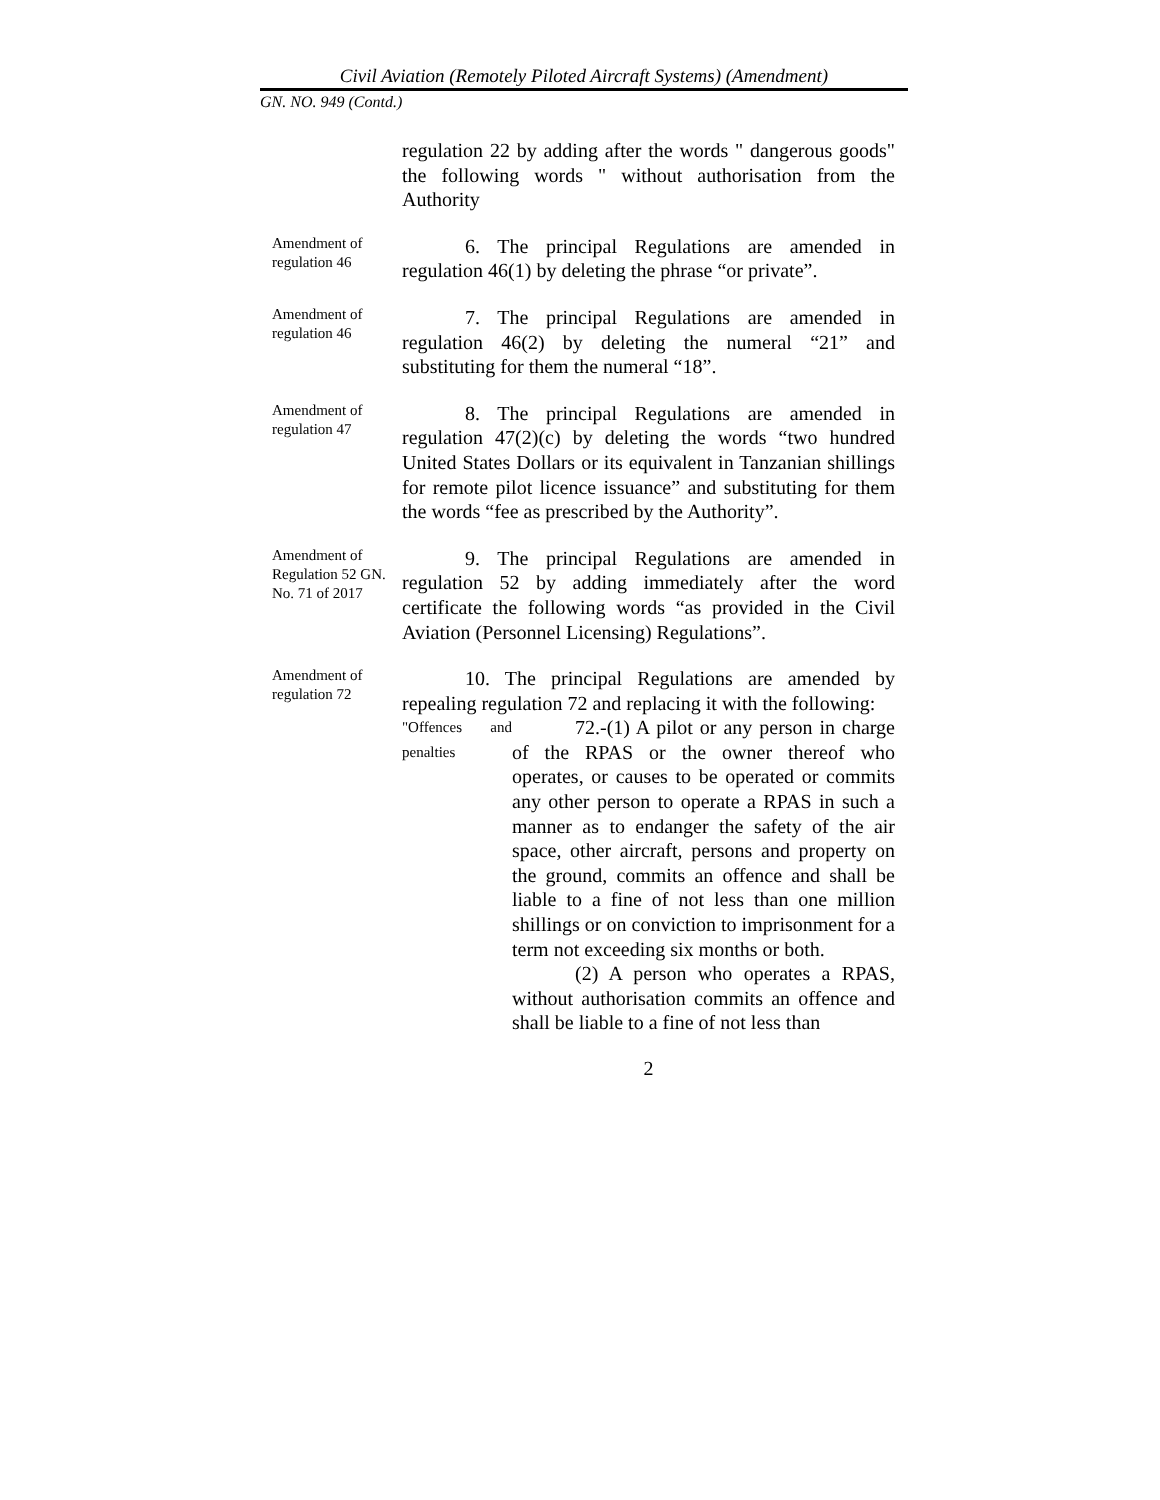Civil Aviation (Remotely Piloted Aircraft Systems) (Amendment)
GN. NO. 949 (Contd.)
regulation 22 by adding after the words " dangerous goods" the following words " without authorisation from the Authority
Amendment of regulation 46
6. The principal Regulations are amended in regulation 46(1) by deleting the phrase “or private”.
Amendment of regulation 46
7. The principal Regulations are amended in regulation 46(2) by deleting the numeral “21” and substituting for them the numeral “18”.
Amendment of regulation 47
8. The principal Regulations are amended in regulation 47(2)(c) by deleting the words “two hundred United States Dollars or its equivalent in Tanzanian shillings for remote pilot licence issuance” and substituting for them the words “fee as prescribed by the Authority”.
Amendment of Regulation 52 GN. No. 71 of 2017
9. The principal Regulations are amended in regulation 52 by adding immediately after the word certificate the following words “as provided in the Civil Aviation (Personnel Licensing) Regulations”.
Amendment of regulation 72
10. The principal Regulations are amended by repealing regulation 72 and replacing it with the following:
"Offences and penalties
72.-(1) A pilot or any person in charge of the RPAS or the owner thereof who operates, or causes to be operated or commits any other person to operate a RPAS in such a manner as to endanger the safety of the air space, other aircraft, persons and property on the ground, commits an offence and shall be liable to a fine of not less than one million shillings or on conviction to imprisonment for a term not exceeding six months or both.
(2) A person who operates a RPAS, without authorisation commits an offence and shall be liable to a fine of not less than
2